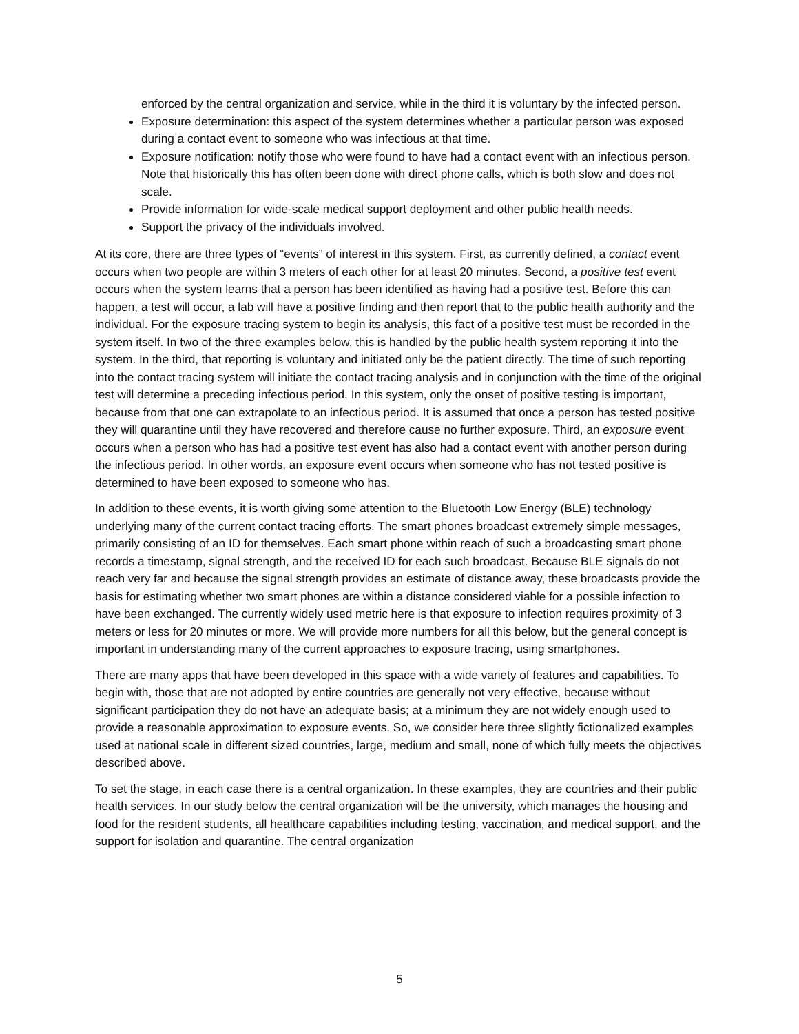enforced by the central organization and service, while in the third it is voluntary by the infected person.
Exposure determination: this aspect of the system determines whether a particular person was exposed during a contact event to someone who was infectious at that time.
Exposure notification: notify those who were found to have had a contact event with an infectious person. Note that historically this has often been done with direct phone calls, which is both slow and does not scale.
Provide information for wide-scale medical support deployment and other public health needs.
Support the privacy of the individuals involved.
At its core, there are three types of “events” of interest in this system. First, as currently defined, a contact event occurs when two people are within 3 meters of each other for at least 20 minutes. Second, a positive test event occurs when the system learns that a person has been identified as having had a positive test. Before this can happen, a test will occur, a lab will have a positive finding and then report that to the public health authority and the individual. For the exposure tracing system to begin its analysis, this fact of a positive test must be recorded in the system itself. In two of the three examples below, this is handled by the public health system reporting it into the system. In the third, that reporting is voluntary and initiated only be the patient directly. The time of such reporting into the contact tracing system will initiate the contact tracing analysis and in conjunction with the time of the original test will determine a preceding infectious period. In this system, only the onset of positive testing is important, because from that one can extrapolate to an infectious period. It is assumed that once a person has tested positive they will quarantine until they have recovered and therefore cause no further exposure. Third, an exposure event occurs when a person who has had a positive test event has also had a contact event with another person during the infectious period. In other words, an exposure event occurs when someone who has not tested positive is determined to have been exposed to someone who has.
In addition to these events, it is worth giving some attention to the Bluetooth Low Energy (BLE) technology underlying many of the current contact tracing efforts. The smart phones broadcast extremely simple messages, primarily consisting of an ID for themselves. Each smart phone within reach of such a broadcasting smart phone records a timestamp, signal strength, and the received ID for each such broadcast. Because BLE signals do not reach very far and because the signal strength provides an estimate of distance away, these broadcasts provide the basis for estimating whether two smart phones are within a distance considered viable for a possible infection to have been exchanged. The currently widely used metric here is that exposure to infection requires proximity of 3 meters or less for 20 minutes or more. We will provide more numbers for all this below, but the general concept is important in understanding many of the current approaches to exposure tracing, using smartphones.
There are many apps that have been developed in this space with a wide variety of features and capabilities. To begin with, those that are not adopted by entire countries are generally not very effective, because without significant participation they do not have an adequate basis; at a minimum they are not widely enough used to provide a reasonable approximation to exposure events. So, we consider here three slightly fictionalized examples used at national scale in different sized countries, large, medium and small, none of which fully meets the objectives described above.
To set the stage, in each case there is a central organization. In these examples, they are countries and their public health services. In our study below the central organization will be the university, which manages the housing and food for the resident students, all healthcare capabilities including testing, vaccination, and medical support, and the support for isolation and quarantine. The central organization
5